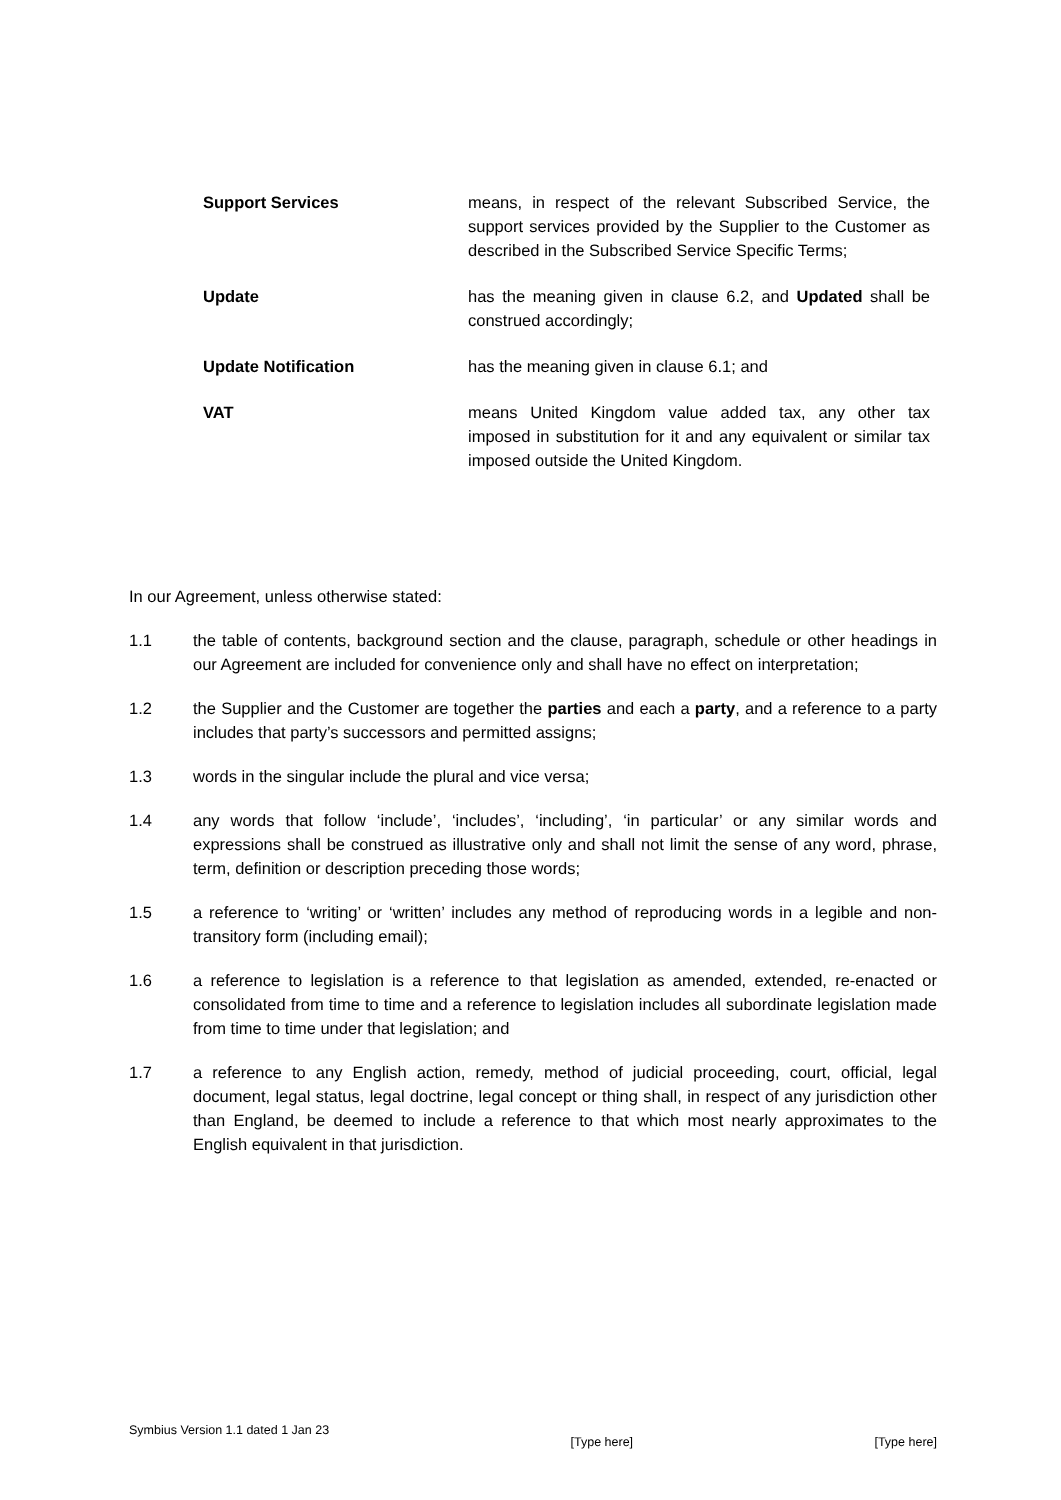Support Services means, in respect of the relevant Subscribed Service, the support services provided by the Supplier to the Customer as described in the Subscribed Service Specific Terms;
Update has the meaning given in clause 6.2, and Updated shall be construed accordingly;
Update Notification has the meaning given in clause 6.1; and
VAT means United Kingdom value added tax, any other tax imposed in substitution for it and any equivalent or similar tax imposed outside the United Kingdom.
In our Agreement, unless otherwise stated:
1.1 the table of contents, background section and the clause, paragraph, schedule or other headings in our Agreement are included for convenience only and shall have no effect on interpretation;
1.2 the Supplier and the Customer are together the parties and each a party, and a reference to a party includes that party’s successors and permitted assigns;
1.3 words in the singular include the plural and vice versa;
1.4 any words that follow ‘include’, ‘includes’, ‘including’, ‘in particular’ or any similar words and expressions shall be construed as illustrative only and shall not limit the sense of any word, phrase, term, definition or description preceding those words;
1.5 a reference to ‘writing’ or ‘written’ includes any method of reproducing words in a legible and non-transitory form (including email);
1.6 a reference to legislation is a reference to that legislation as amended, extended, re-enacted or consolidated from time to time and a reference to legislation includes all subordinate legislation made from time to time under that legislation; and
1.7 a reference to any English action, remedy, method of judicial proceeding, court, official, legal document, legal status, legal doctrine, legal concept or thing shall, in respect of any jurisdiction other than England, be deemed to include a reference to that which most nearly approximates to the English equivalent in that jurisdiction.
Symbius Version 1.1 dated 1 Jan 23 [Type here] [Type here]